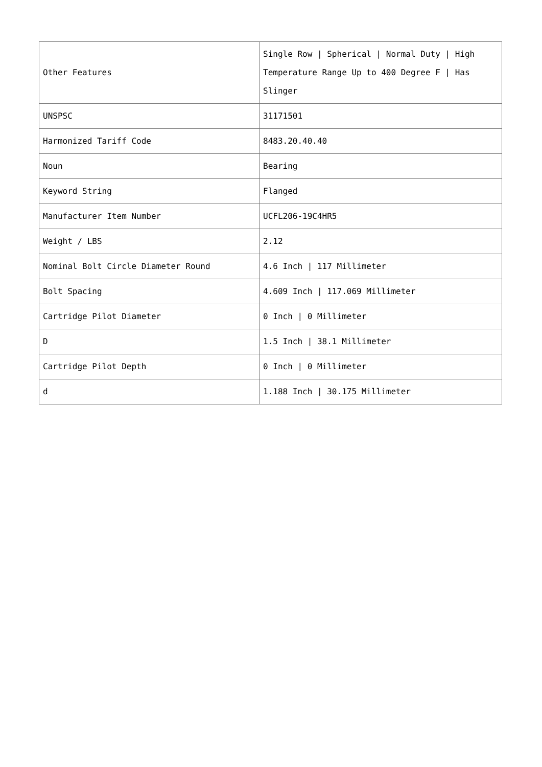| Other Features | Single Row / Spherical / Normal Duty / High Temperature Range Up to 400 Degree F / Has Slinger |
| UNSPSC | 31171501 |
| Harmonized Tariff Code | 8483.20.40.40 |
| Noun | Bearing |
| Keyword String | Flanged |
| Manufacturer Item Number | UCFL206-19C4HR5 |
| Weight / LBS | 2.12 |
| Nominal Bolt Circle Diameter Round | 4.6 Inch / 117 Millimeter |
| Bolt Spacing | 4.609 Inch / 117.069 Millimeter |
| Cartridge Pilot Diameter | 0 Inch / 0 Millimeter |
| D | 1.5 Inch / 38.1 Millimeter |
| Cartridge Pilot Depth | 0 Inch / 0 Millimeter |
| d | 1.188 Inch / 30.175 Millimeter |